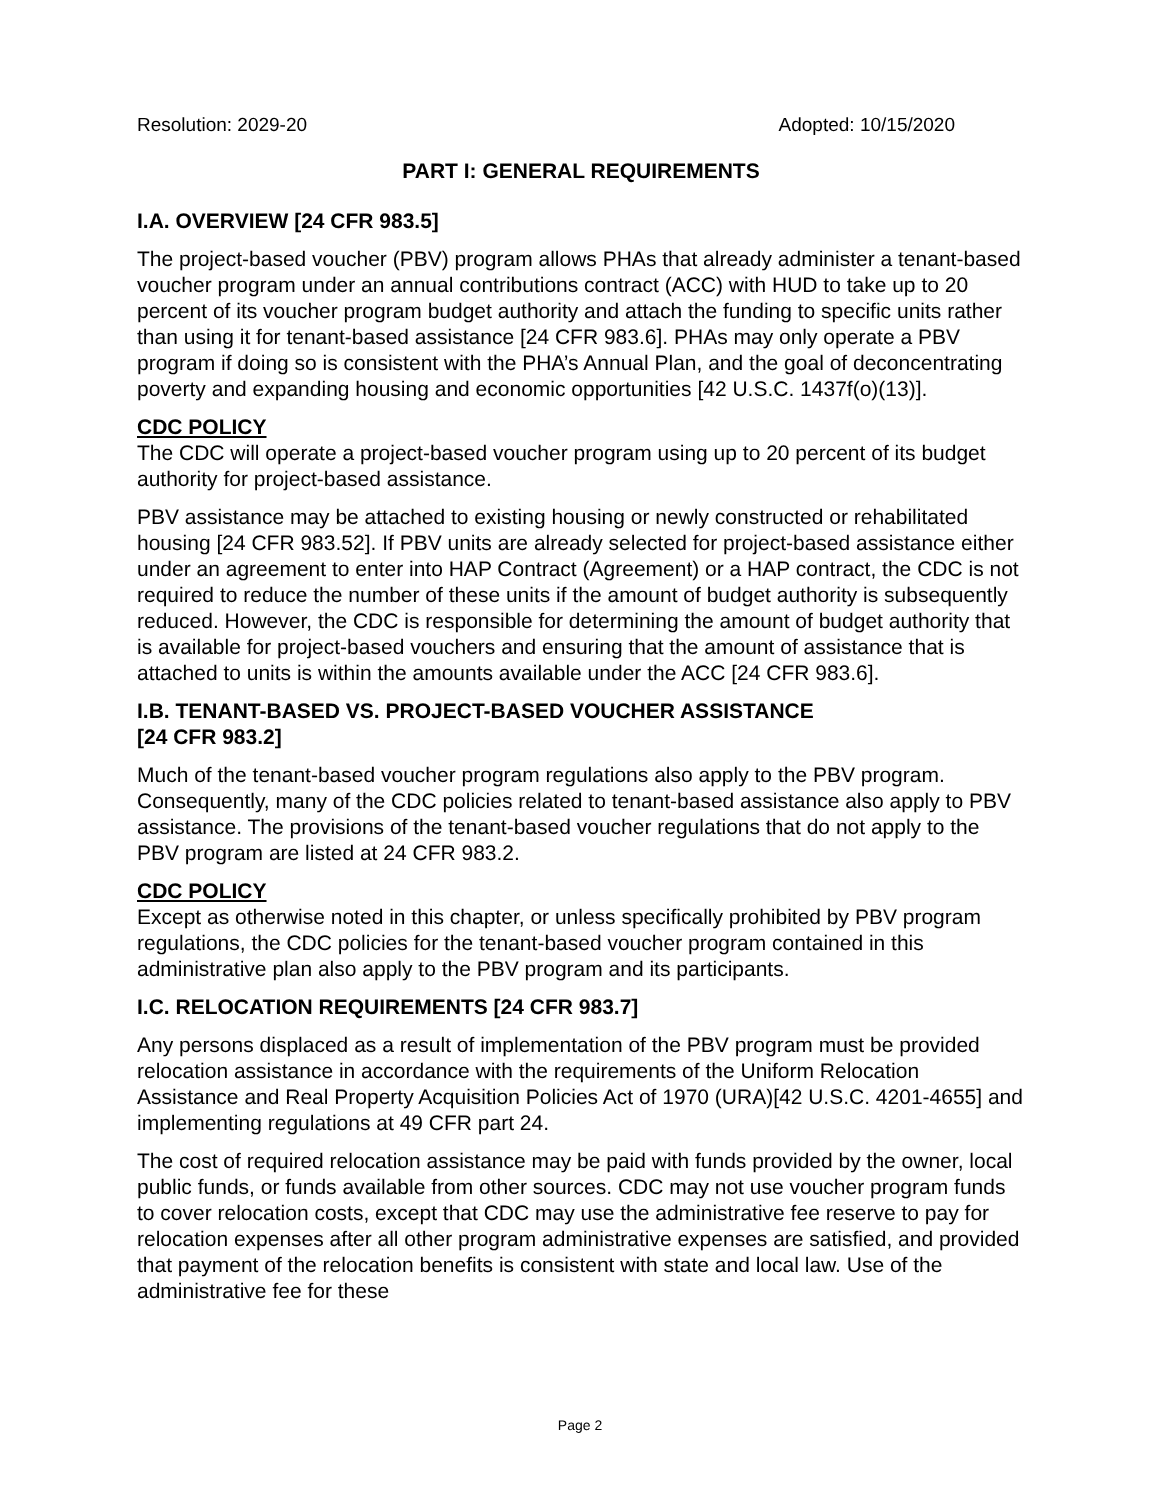Resolution: 2029-20 Adopted: 10/15/2020
PART I: GENERAL REQUIREMENTS
I.A. OVERVIEW [24 CFR 983.5]
The project-based voucher (PBV) program allows PHAs that already administer a tenant-based voucher program under an annual contributions contract (ACC) with HUD to take up to 20 percent of its voucher program budget authority and attach the funding to specific units rather than using it for tenant-based assistance [24 CFR 983.6]. PHAs may only operate a PBV program if doing so is consistent with the PHA’s Annual Plan, and the goal of deconcentrating poverty and expanding housing and economic opportunities [42 U.S.C. 1437f(o)(13)].
CDC POLICY
The CDC will operate a project-based voucher program using up to 20 percent of its budget authority for project-based assistance.
PBV assistance may be attached to existing housing or newly constructed or rehabilitated housing [24 CFR 983.52]. If PBV units are already selected for project-based assistance either under an agreement to enter into HAP Contract (Agreement) or a HAP contract, the CDC is not required to reduce the number of these units if the amount of budget authority is subsequently reduced. However, the CDC is responsible for determining the amount of budget authority that is available for project-based vouchers and ensuring that the amount of assistance that is attached to units is within the amounts available under the ACC [24 CFR 983.6].
I.B. TENANT-BASED VS. PROJECT-BASED VOUCHER ASSISTANCE
[24 CFR 983.2]
Much of the tenant-based voucher program regulations also apply to the PBV program. Consequently, many of the CDC policies related to tenant-based assistance also apply to PBV assistance. The provisions of the tenant-based voucher regulations that do not apply to the PBV program are listed at 24 CFR 983.2.
CDC POLICY
Except as otherwise noted in this chapter, or unless specifically prohibited by PBV program regulations, the CDC policies for the tenant-based voucher program contained in this administrative plan also apply to the PBV program and its participants.
I.C. RELOCATION REQUIREMENTS [24 CFR 983.7]
Any persons displaced as a result of implementation of the PBV program must be provided relocation assistance in accordance with the requirements of the Uniform Relocation Assistance and Real Property Acquisition Policies Act of 1970 (URA)[42 U.S.C. 4201-4655] and implementing regulations at 49 CFR part 24.
The cost of required relocation assistance may be paid with funds provided by the owner, local public funds, or funds available from other sources. CDC may not use voucher program funds to cover relocation costs, except that CDC may use the administrative fee reserve to pay for relocation expenses after all other program administrative expenses are satisfied, and provided that payment of the relocation benefits is consistent with state and local law. Use of the administrative fee for these
Page 2